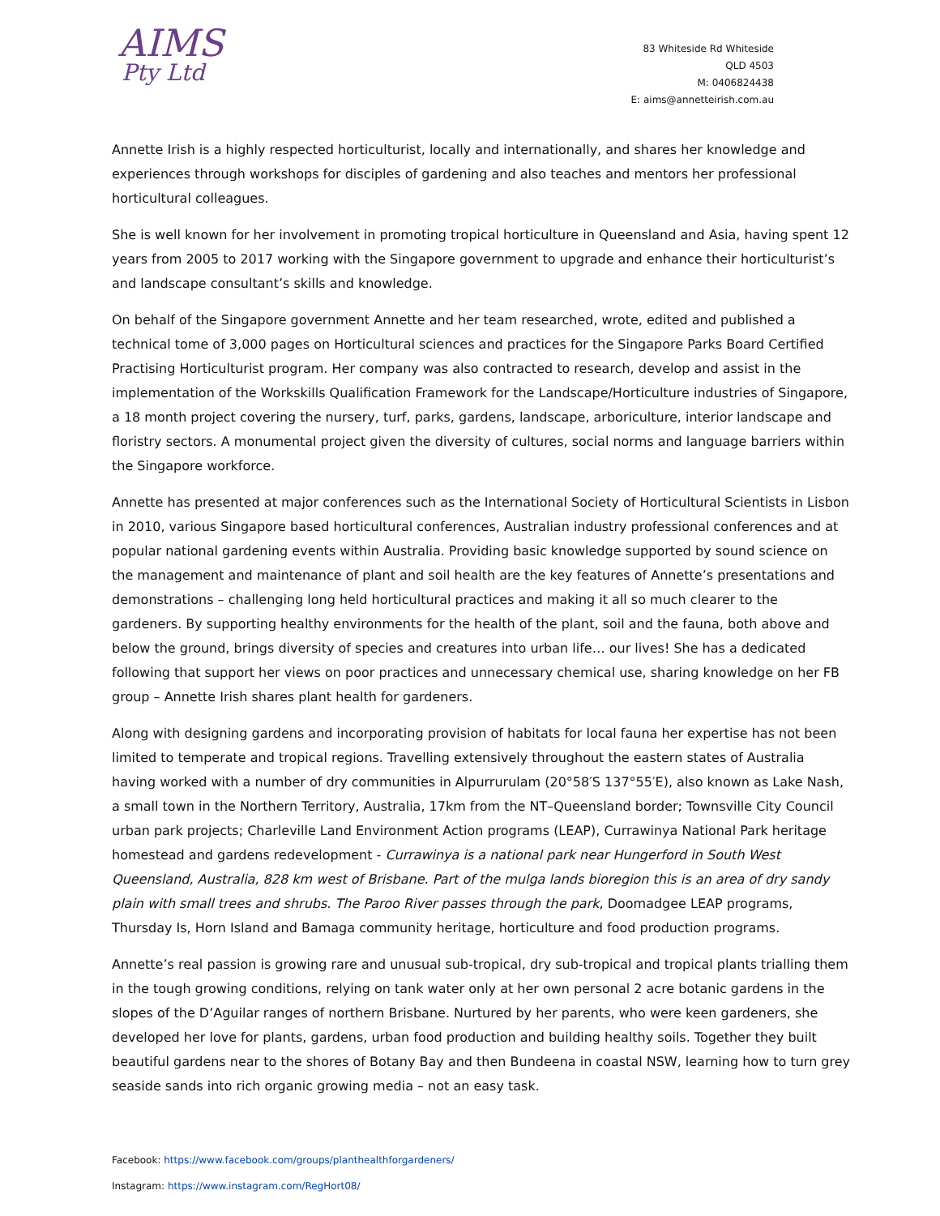AIMS
Pty Ltd
83 Whiteside Rd Whiteside
QLD 4503
M: 0406824438
E: aims@annetteirish.com.au
Annette Irish is a highly respected horticulturist, locally and internationally, and shares her knowledge and experiences through workshops for disciples of gardening and also teaches and mentors her professional horticultural colleagues.
She is well known for her involvement in promoting tropical horticulture in Queensland and Asia, having spent 12 years from 2005 to 2017 working with the Singapore government to upgrade and enhance their horticulturist’s and landscape consultant’s skills and knowledge.
On behalf of the Singapore government Annette and her team researched, wrote, edited and published a technical tome of 3,000 pages on Horticultural sciences and practices for the Singapore Parks Board Certified Practising Horticulturist program. Her company was also contracted to research, develop and assist in the implementation of the Workskills Qualification Framework for the Landscape/Horticulture industries of Singapore, a 18 month project covering the nursery, turf, parks, gardens, landscape, arboriculture, interior landscape and floristry sectors. A monumental project given the diversity of cultures, social norms and language barriers within the Singapore workforce.
Annette has presented at major conferences such as the International Society of Horticultural Scientists in Lisbon in 2010, various Singapore based horticultural conferences, Australian industry professional conferences and at popular national gardening events within Australia. Providing basic knowledge supported by sound science on the management and maintenance of plant and soil health are the key features of Annette’s presentations and demonstrations – challenging long held horticultural practices and making it all so much clearer to the gardeners. By supporting healthy environments for the health of the plant, soil and the fauna, both above and below the ground, brings diversity of species and creatures into urban life… our lives! She has a dedicated following that support her views on poor practices and unnecessary chemical use, sharing knowledge on her FB group – Annette Irish shares plant health for gardeners.
Along with designing gardens and incorporating provision of habitats for local fauna her expertise has not been limited to temperate and tropical regions. Travelling extensively throughout the eastern states of Australia having worked with a number of dry communities in Alpurrurulam (20°58′S 137°55′E), also known as Lake Nash, a small town in the Northern Territory, Australia, 17km from the NT–Queensland border; Townsville City Council urban park projects; Charleville Land Environment Action programs (LEAP), Currawinya National Park heritage homestead and gardens redevelopment - Currawinya is a national park near Hungerford in South West Queensland, Australia, 828 km west of Brisbane. Part of the mulga lands bioregion this is an area of dry sandy plain with small trees and shrubs. The Paroo River passes through the park, Doomadgee LEAP programs, Thursday Is, Horn Island and Bamaga community heritage, horticulture and food production programs.
Annette’s real passion is growing rare and unusual sub-tropical, dry sub-tropical and tropical plants trialling them in the tough growing conditions, relying on tank water only at her own personal 2 acre botanic gardens in the slopes of the D’Aguilar ranges of northern Brisbane. Nurtured by her parents, who were keen gardeners, she developed her love for plants, gardens, urban food production and building healthy soils. Together they built beautiful gardens near to the shores of Botany Bay and then Bundeena in coastal NSW, learning how to turn grey seaside sands into rich organic growing media – not an easy task.
Facebook: https://www.facebook.com/groups/planthealthforgardeners/
Instagram: https://www.instagram.com/RegHort08/